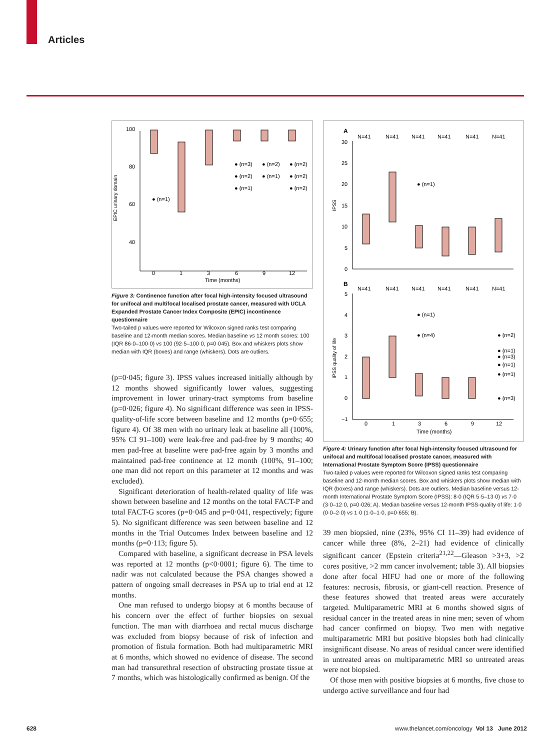Articles
EPIC urinary domain
100
80
60
40
● (n=1)
● (n=3)
● (n=2)
● (n=1)
● (n=2)
● (n=1)
● (n=2)
● (n=2)
● (n=2)
0
1
3
6
9
12
Time (months)
Figure 3: Continence function after focal high-intensity focused ultrasound for unifocal and multifocal localised prostate cancer, measured with UCLA Expanded Prostate Cancer Index Composite (EPIC) incontinence questionnaire
Two-tailed p values were reported for Wilcoxon signed ranks test comparing baseline and 12-month median scores. Median baseline vs 12 month scores: 100 (IQR 86·0–100·0) vs 100 (92·5–100·0, p=0·045). Box and whiskers plots show median with IQR (boxes) and range (whiskers). Dots are outliers.
(p=0·045; figure 3). IPSS values increased initially although by 12 months showed significantly lower values, suggesting improvement in lower urinary-tract symptoms from baseline (p=0·026; figure 4). No significant difference was seen in IPSS-quality-of-life score between baseline and 12 months (p=0·655; figure 4). Of 38 men with no urinary leak at baseline all (100%, 95% CI 91–100) were leak-free and pad-free by 9 months; 40 men pad-free at baseline were pad-free again by 3 months and maintained pad-free continence at 12 month (100%, 91–100; one man did not report on this parameter at 12 months and was excluded).
Significant deterioration of health-related quality of life was shown between baseline and 12 months on the total FACT-P and total FACT-G scores (p=0·045 and p=0·041, respectively; figure 5). No significant difference was seen between baseline and 12 months in the Trial Outcomes Index between baseline and 12 months (p=0·113; figure 5).
Compared with baseline, a significant decrease in PSA levels was reported at 12 months (p<0·0001; figure 6). The time to nadir was not calculated because the PSA changes showed a pattern of ongoing small decreases in PSA up to trial end at 12 months.
One man refused to undergo biopsy at 6 months because of his concern over the effect of further biopsies on sexual function. The man with diarrhoea and rectal mucus discharge was excluded from biopsy because of risk of infection and promotion of fistula formation. Both had multiparametric MRI at 6 months, which showed no evidence of disease. The second man had transurethral resection of obstructing prostate tissue at 7 months, which was histologically confirmed as benign. Of the
A
N=41
N=41
N=41
N=41
N=41
N=41
IPSS
30
25
20
15
10
5
0
● (n=1)
B
N=41
N=41
N=41
N=41
N=41
N=41
IPSS quality of life
5
4
3
2
1
0
−1
● (n=1)
● (n=4)
● (n=2)
● (n=1)
● (n=3)
● (n=1)
● (n=1)
● (n=3)
0
1
3
6
9
12
Time (months)
Figure 4: Urinary function after focal high-intensity focused ultrasound for unifocal and multifocal localised prostate cancer, measured with International Prostate Symptom Score (IPSS) questionnaire
Two-tailed p values were reported for Wilcoxon signed ranks test comparing baseline and 12-month median scores. Box and whiskers plots show median with IQR (boxes) and range (whiskers). Dots are outliers. Median baseline versus 12-month International Prostate Symptom Score (IPSS): 8·0 (IQR 5·5–13·0) vs 7·0 (3·0–12·0, p=0·026; A). Median baseline versus 12-month IPSS-quality of life: 1·0 (0·0–2·0) vs 1·0 (1·0–1·0, p=0·655; B).
39 men biopsied, nine (23%, 95% CI 11–39) had evidence of cancer while three (8%, 2–21) had evidence of clinically significant cancer (Epstein criteria<sup>21,22</sup>—Gleason >3+3, >2 cores positive, >2 mm cancer involvement; table 3). All biopsies done after focal HIFU had one or more of the following features: necrosis, fibrosis, or giant-cell reaction. Presence of these features showed that treated areas were accurately targeted. Multiparametric MRI at 6 months showed signs of residual cancer in the treated areas in nine men; seven of whom had cancer confirmed on biopsy. Two men with negative multiparametric MRI but positive biopsies both had clinically insignificant disease. No areas of residual cancer were identified in untreated areas on multiparametric MRI so untreated areas were not biopsied.
Of those men with positive biopsies at 6 months, five chose to undergo active surveillance and four had
628
www.thelancet.com/oncology Vol 13 June 2012